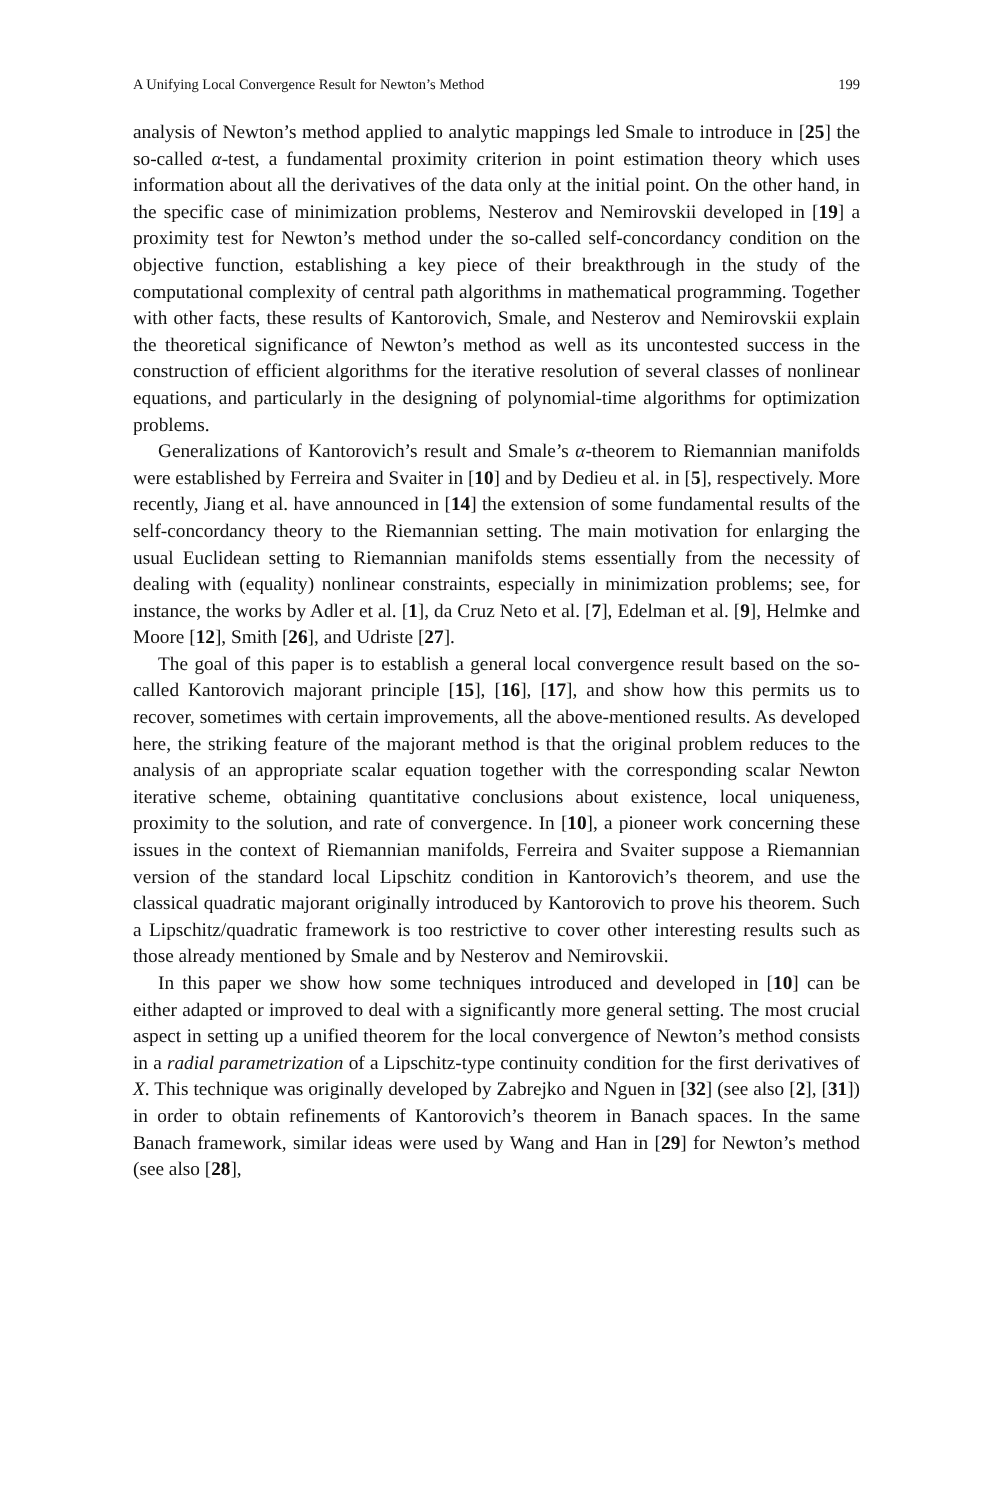A Unifying Local Convergence Result for Newton’s Method 199
analysis of Newton’s method applied to analytic mappings led Smale to introduce in [25] the so-called α-test, a fundamental proximity criterion in point estimation theory which uses information about all the derivatives of the data only at the initial point. On the other hand, in the specific case of minimization problems, Nesterov and Nemirovskii developed in [19] a proximity test for Newton’s method under the so-called self-concordancy condition on the objective function, establishing a key piece of their breakthrough in the study of the computational complexity of central path algorithms in mathematical programming. Together with other facts, these results of Kantorovich, Smale, and Nesterov and Nemirovskii explain the theoretical significance of Newton’s method as well as its uncontested success in the construction of efficient algorithms for the iterative resolution of several classes of nonlinear equations, and particularly in the designing of polynomial-time algorithms for optimization problems.
Generalizations of Kantorovich’s result and Smale’s α-theorem to Riemannian manifolds were established by Ferreira and Svaiter in [10] and by Dedieu et al. in [5], respectively. More recently, Jiang et al. have announced in [14] the extension of some fundamental results of the self-concordancy theory to the Riemannian setting. The main motivation for enlarging the usual Euclidean setting to Riemannian manifolds stems essentially from the necessity of dealing with (equality) nonlinear constraints, especially in minimization problems; see, for instance, the works by Adler et al. [1], da Cruz Neto et al. [7], Edelman et al. [9], Helmke and Moore [12], Smith [26], and Udriste [27].
The goal of this paper is to establish a general local convergence result based on the so-called Kantorovich majorant principle [15], [16], [17], and show how this permits us to recover, sometimes with certain improvements, all the above-mentioned results. As developed here, the striking feature of the majorant method is that the original problem reduces to the analysis of an appropriate scalar equation together with the corresponding scalar Newton iterative scheme, obtaining quantitative conclusions about existence, local uniqueness, proximity to the solution, and rate of convergence. In [10], a pioneer work concerning these issues in the context of Riemannian manifolds, Ferreira and Svaiter suppose a Riemannian version of the standard local Lipschitz condition in Kantorovich’s theorem, and use the classical quadratic majorant originally introduced by Kantorovich to prove his theorem. Such a Lipschitz/quadratic framework is too restrictive to cover other interesting results such as those already mentioned by Smale and by Nesterov and Nemirovskii.
In this paper we show how some techniques introduced and developed in [10] can be either adapted or improved to deal with a significantly more general setting. The most crucial aspect in setting up a unified theorem for the local convergence of Newton’s method consists in a radial parametrization of a Lipschitz-type continuity condition for the first derivatives of X. This technique was originally developed by Zabrejko and Nguen in [32] (see also [2], [31]) in order to obtain refinements of Kantorovich’s theorem in Banach spaces. In the same Banach framework, similar ideas were used by Wang and Han in [29] for Newton’s method (see also [28],